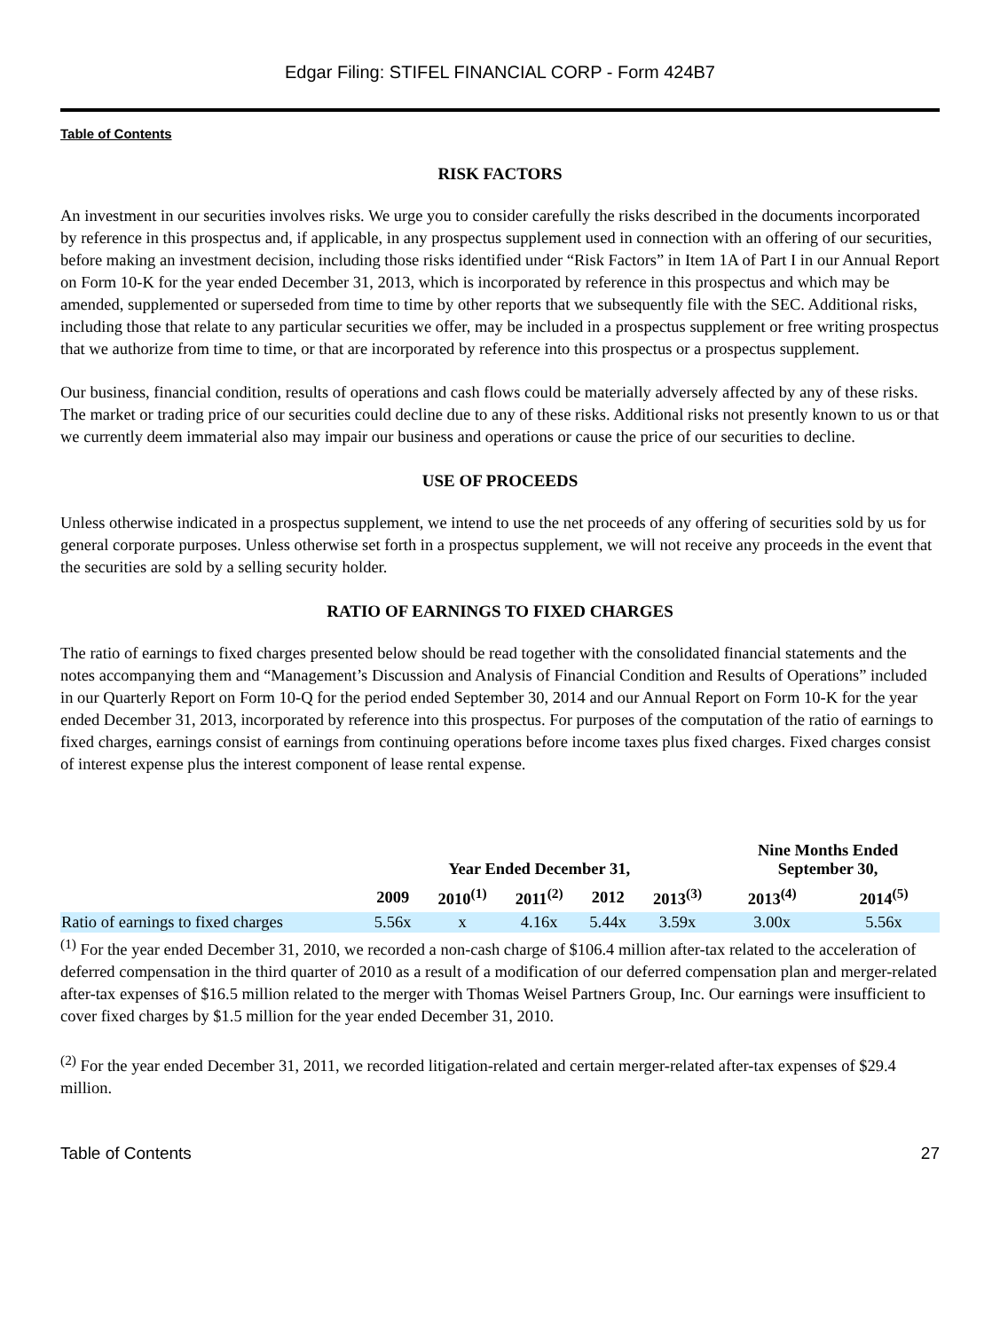Edgar Filing: STIFEL FINANCIAL CORP - Form 424B7
Table of Contents
RISK FACTORS
An investment in our securities involves risks. We urge you to consider carefully the risks described in the documents incorporated by reference in this prospectus and, if applicable, in any prospectus supplement used in connection with an offering of our securities, before making an investment decision, including those risks identified under “Risk Factors” in Item 1A of Part I in our Annual Report on Form 10-K for the year ended December 31, 2013, which is incorporated by reference in this prospectus and which may be amended, supplemented or superseded from time to time by other reports that we subsequently file with the SEC. Additional risks, including those that relate to any particular securities we offer, may be included in a prospectus supplement or free writing prospectus that we authorize from time to time, or that are incorporated by reference into this prospectus or a prospectus supplement.
Our business, financial condition, results of operations and cash flows could be materially adversely affected by any of these risks. The market or trading price of our securities could decline due to any of these risks. Additional risks not presently known to us or that we currently deem immaterial also may impair our business and operations or cause the price of our securities to decline.
USE OF PROCEEDS
Unless otherwise indicated in a prospectus supplement, we intend to use the net proceeds of any offering of securities sold by us for general corporate purposes. Unless otherwise set forth in a prospectus supplement, we will not receive any proceeds in the event that the securities are sold by a selling security holder.
RATIO OF EARNINGS TO FIXED CHARGES
The ratio of earnings to fixed charges presented below should be read together with the consolidated financial statements and the notes accompanying them and “Management’s Discussion and Analysis of Financial Condition and Results of Operations” included in our Quarterly Report on Form 10-Q for the period ended September 30, 2014 and our Annual Report on Form 10-K for the year ended December 31, 2013, incorporated by reference into this prospectus. For purposes of the computation of the ratio of earnings to fixed charges, earnings consist of earnings from continuing operations before income taxes plus fixed charges. Fixed charges consist of interest expense plus the interest component of lease rental expense.
| | Year Ended December 31, | | | | | Nine Months Ended September 30, | |
| --- | --- | --- | --- | --- | --- | --- | --- |
| | 2009 | 2010<sup>(1)</sup> | 2011<sup>(2)</sup> | 2012 | 2013<sup>(3)</sup> | 2013<sup>(4)</sup> | 2014<sup>(5)</sup> |
| Ratio of earnings to fixed charges | 5.56x | x | 4.16x | 5.44x | 3.59x | 3.00x | 5.56x |
<sup>(1)</sup> For the year ended December 31, 2010, we recorded a non-cash charge of $106.4 million after-tax related to the acceleration of deferred compensation in the third quarter of 2010 as a result of a modification of our deferred compensation plan and merger-related after-tax expenses of $16.5 million related to the merger with Thomas Weisel Partners Group, Inc. Our earnings were insufficient to cover fixed charges by $1.5 million for the year ended December 31, 2010.
<sup>(2)</sup> For the year ended December 31, 2011, we recorded litigation-related and certain merger-related after-tax expenses of $29.4 million.
Table of Contents 27